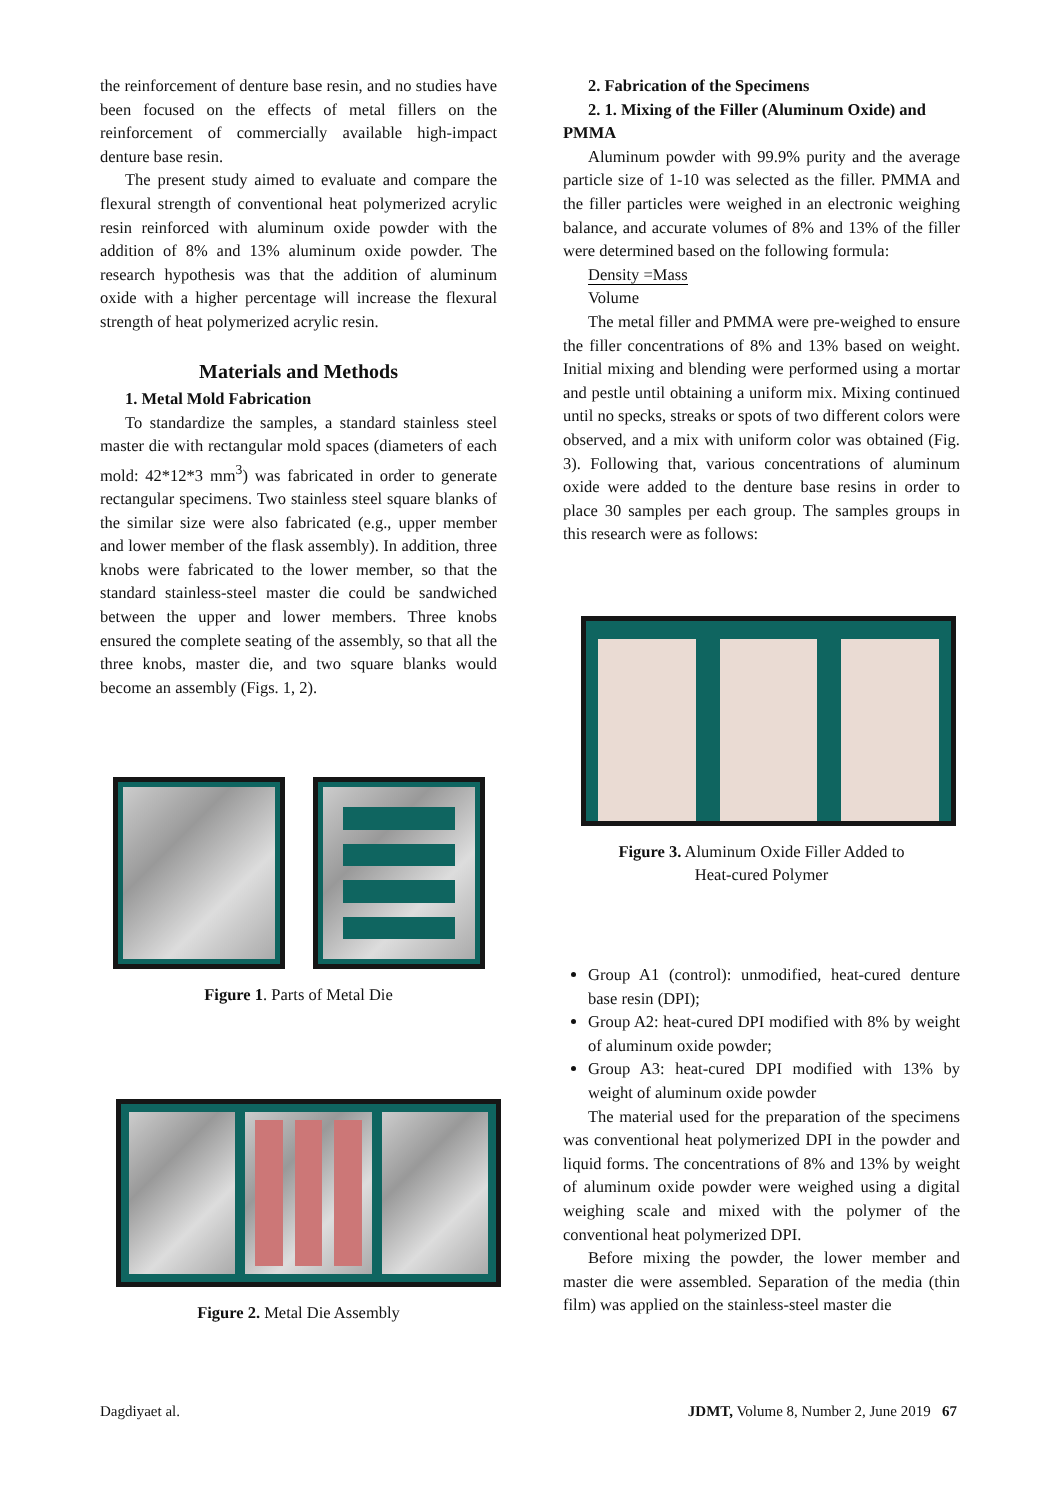the reinforcement of denture base resin, and no studies have been focused on the effects of metal fillers on the reinforcement of commercially available high-impact denture base resin.
The present study aimed to evaluate and compare the flexural strength of conventional heat polymerized acrylic resin reinforced with aluminum oxide powder with the addition of 8% and 13% aluminum oxide powder. The research hypothesis was that the addition of aluminum oxide with a higher percentage will increase the flexural strength of heat polymerized acrylic resin.
Materials and Methods
1. Metal Mold Fabrication
To standardize the samples, a standard stainless steel master die with rectangular mold spaces (diameters of each mold: 42*12*3 mm<sup>3</sup>) was fabricated in order to generate rectangular specimens. Two stainless steel square blanks of the similar size were also fabricated (e.g., upper member and lower member of the flask assembly). In addition, three knobs were fabricated to the lower member, so that the standard stainless-steel master die could be sandwiched between the upper and lower members. Three knobs ensured the complete seating of the assembly, so that all the three knobs, master die, and two square blanks would become an assembly (Figs. 1, 2).
Figure 1. Parts of Metal Die
Figure 2. Metal Die Assembly
2. Fabrication of the Specimens
2. 1. Mixing of the Filler (Aluminum Oxide) and
PMMA
Aluminum powder with 99.9% purity and the average particle size of 1-10 was selected as the filler. PMMA and the filler particles were weighed in an electronic weighing balance, and accurate volumes of 8% and 13% of the filler were determined based on the following formula:
Density =Mass
Volume
The metal filler and PMMA were pre-weighed to ensure the filler concentrations of 8% and 13% based on weight. Initial mixing and blending were performed using a mortar and pestle until obtaining a uniform mix. Mixing continued until no specks, streaks or spots of two different colors were observed, and a mix with uniform color was obtained (Fig. 3). Following that, various concentrations of aluminum oxide were added to the denture base resins in order to place 30 samples per each group. The samples groups in this research were as follows:
Figure 3. Aluminum Oxide Filler Added to
Heat-cured Polymer
Group A1 (control): unmodified, heat-cured denture base resin (DPI);
Group A2: heat-cured DPI modified with 8% by weight of aluminum oxide powder;
Group A3: heat-cured DPI modified with 13% by weight of aluminum oxide powder
The material used for the preparation of the specimens was conventional heat polymerized DPI in the powder and liquid forms. The concentrations of 8% and 13% by weight of aluminum oxide powder were weighed using a digital weighing scale and mixed with the polymer of the conventional heat polymerized DPI.
Before mixing the powder, the lower member and master die were assembled. Separation of the media (thin film) was applied on the stainless-steel master die
Dagdiyaet al. JDMT, Volume 8, Number 2, June 2019 67